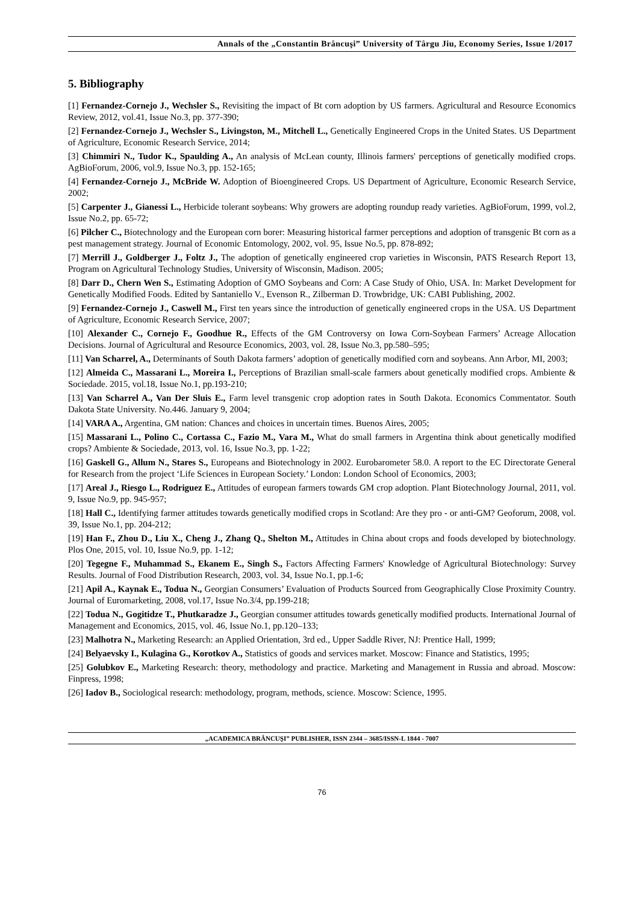Annals of the „Constantin Brâncuşi” University of Târgu Jiu, Economy Series, Issue 1/2017
5. Bibliography
[1] Fernandez-Cornejo J., Wechsler S., Revisiting the impact of Bt corn adoption by US farmers. Agricultural and Resource Economics Review, 2012, vol.41, Issue No.3, pp. 377-390;
[2] Fernandez-Cornejo J., Wechsler S., Livingston, M., Mitchell L., Genetically Engineered Crops in the United States. US Department of Agriculture, Economic Research Service, 2014;
[3] Chimmiri N., Tudor K., Spaulding A., An analysis of McLean county, Illinois farmers' perceptions of genetically modified crops. AgBioForum, 2006, vol.9, Issue No.3, pp. 152-165;
[4] Fernandez-Cornejo J., McBride W. Adoption of Bioengineered Crops. US Department of Agriculture, Economic Research Service, 2002;
[5] Carpenter J., Gianessi L., Herbicide tolerant soybeans: Why growers are adopting roundup ready varieties. AgBioForum, 1999, vol.2, Issue No.2, pp. 65-72;
[6] Pilcher C., Biotechnology and the European corn borer: Measuring historical farmer perceptions and adoption of transgenic Bt corn as a pest management strategy. Journal of Economic Entomology, 2002, vol. 95, Issue No.5, pp. 878-892;
[7] Merrill J., Goldberger J., Foltz J., The adoption of genetically engineered crop varieties in Wisconsin, PATS Research Report 13, Program on Agricultural Technology Studies, University of Wisconsin, Madison. 2005;
[8] Darr D., Chern Wen S., Estimating Adoption of GMO Soybeans and Corn: A Case Study of Ohio, USA. In: Market Development for Genetically Modified Foods. Edited by Santaniello V., Evenson R., Zilberman D. Trowbridge, UK: CABI Publishing, 2002.
[9] Fernandez-Cornejo J., Caswell M., First ten years since the introduction of genetically engineered crops in the USA. US Department of Agriculture, Economic Research Service, 2007;
[10] Alexander C., Cornejo F., Goodhue R., Effects of the GM Controversy on Iowa Corn-Soybean Farmers’ Acreage Allocation Decisions. Journal of Agricultural and Resource Economics, 2003, vol. 28, Issue No.3, pp.580–595;
[11] Van Scharrel, A., Determinants of South Dakota farmers’ adoption of genetically modified corn and soybeans. Ann Arbor, MI, 2003;
[12] Almeida C., Massarani L., Moreira I., Perceptions of Brazilian small-scale farmers about genetically modified crops. Ambiente & Sociedade. 2015, vol.18, Issue No.1, pp.193-210;
[13] Van Scharrel A., Van Der Sluis E., Farm level transgenic crop adoption rates in South Dakota. Economics Commentator. South Dakota State University. No.446. January 9, 2004;
[14] VARA A., Argentina, GM nation: Chances and choices in uncertain times. Buenos Aires, 2005;
[15] Massarani L., Polino C., Cortassa C., Fazio M., Vara M., What do small farmers in Argentina think about genetically modified crops? Ambiente & Sociedade, 2013, vol. 16, Issue No.3, pp. 1-22;
[16] Gaskell G., Allum N., Stares S., Europeans and Biotechnology in 2002. Eurobarometer 58.0. A report to the EC Directorate General for Research from the project ‘Life Sciences in European Society.’ London: London School of Economics, 2003;
[17] Areal J., Riesgo L., Rodriguez E., Attitudes of european farmers towards GM crop adoption. Plant Biotechnology Journal, 2011, vol. 9, Issue No.9, pp. 945-957;
[18] Hall C., Identifying farmer attitudes towards genetically modified crops in Scotland: Are they pro - or anti-GM? Geoforum, 2008, vol. 39, Issue No.1, pp. 204-212;
[19] Han F., Zhou D., Liu X., Cheng J., Zhang Q., Shelton M., Attitudes in China about crops and foods developed by biotechnology. Plos One, 2015, vol. 10, Issue No.9, pp. 1-12;
[20] Tegegne F., Muhammad S., Ekanem E., Singh S., Factors Affecting Farmers' Knowledge of Agricultural Biotechnology: Survey Results. Journal of Food Distribution Research, 2003, vol. 34, Issue No.1, pp.1-6;
[21] Apil A., Kaynak E., Todua N., Georgian Consumers’ Evaluation of Products Sourced from Geographically Close Proximity Country. Journal of Euromarketing, 2008, vol.17, Issue No.3/4, pp.199-218;
[22] Todua N., Gogitidze T., Phutkaradze J., Georgian consumer attitudes towards genetically modified products. International Journal of Management and Economics, 2015, vol. 46, Issue No.1, pp.120–133;
[23] Malhotra N., Marketing Research: an Applied Orientation, 3rd ed., Upper Saddle River, NJ: Prentice Hall, 1999;
[24] Belyaevsky I., Kulagina G., Korotkov A., Statistics of goods and services market. Moscow: Finance and Statistics, 1995;
[25] Golubkov E., Marketing Research: theory, methodology and practice. Marketing and Management in Russia and abroad. Moscow: Finpress, 1998;
[26] Iadov B., Sociological research: methodology, program, methods, science. Moscow: Science, 1995.
„ACADEMICA BRÂNCUŞI” PUBLISHER, ISSN 2344 – 3685/ISSN-L 1844 - 7007
76